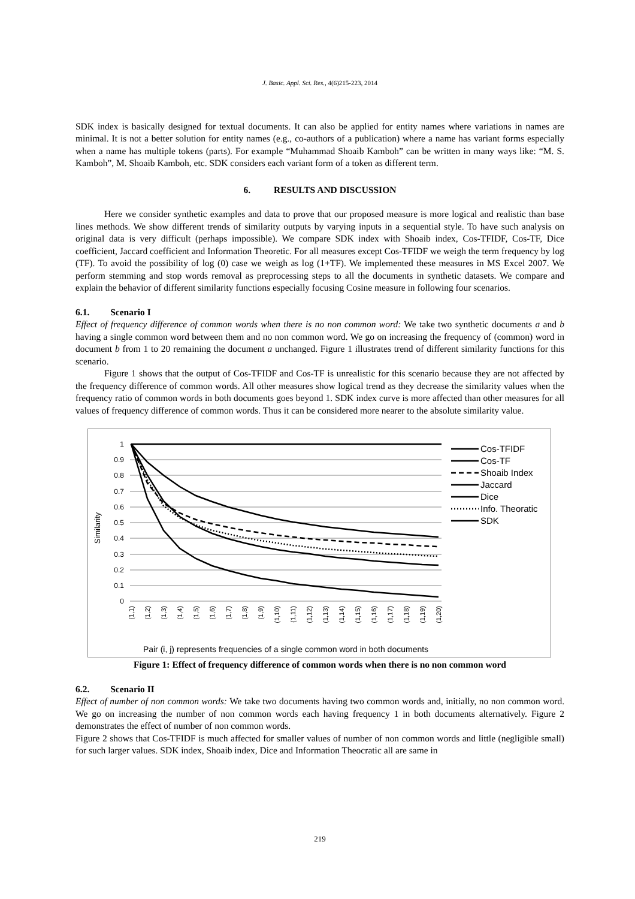J. Basic. Appl. Sci. Res., 4(6)215-223, 2014
SDK index is basically designed for textual documents. It can also be applied for entity names where variations in names are minimal. It is not a better solution for entity names (e.g., co-authors of a publication) where a name has variant forms especially when a name has multiple tokens (parts). For example “Muhammad Shoaib Kamboh” can be written in many ways like: “M. S. Kamboh”, M. Shoaib Kamboh, etc. SDK considers each variant form of a token as different term.
6. RESULTS AND DISCUSSION
Here we consider synthetic examples and data to prove that our proposed measure is more logical and realistic than base lines methods. We show different trends of similarity outputs by varying inputs in a sequential style. To have such analysis on original data is very difficult (perhaps impossible). We compare SDK index with Shoaib index, Cos-TFIDF, Cos-TF, Dice coefficient, Jaccard coefficient and Information Theoretic. For all measures except Cos-TFIDF we weigh the term frequency by log (TF). To avoid the possibility of log (0) case we weigh as log (1+TF). We implemented these measures in MS Excel 2007. We perform stemming and stop words removal as preprocessing steps to all the documents in synthetic datasets. We compare and explain the behavior of different similarity functions especially focusing Cosine measure in following four scenarios.
6.1. Scenario I
Effect of frequency difference of common words when there is no non common word: We take two synthetic documents a and b having a single common word between them and no non common word. We go on increasing the frequency of (common) word in document b from 1 to 20 remaining the document a unchanged. Figure 1 illustrates trend of different similarity functions for this scenario.
Figure 1 shows that the output of Cos-TFIDF and Cos-TF is unrealistic for this scenario because they are not affected by the frequency difference of common words. All other measures show logical trend as they decrease the similarity values when the frequency ratio of common words in both documents goes beyond 1. SDK index curve is more affected than other measures for all values of frequency difference of common words. Thus it can be considered more nearer to the absolute similarity value.
1
0.9
0.8
0.7
0.6
0.5
0.4
0.3
0.2
0.1
0
Similarity
(1,1)
(1,2)
(1,3)
(1,4)
(1,5)
(1,6)
(1,7)
(1,8)
(1,9)
(1,10)
(1,11)
(1,12)
(1,13)
(1,14)
(1,15)
(1,16)
(1,17)
(1,18)
(1,19)
(1,20)
Pair (i, j) represents frequencies of a single common word in both documents
Cos-TFIDF
Cos-TF
Shoaib Index
Jaccard
Dice
Info. Theoratic
SDK
Figure 1: Effect of frequency difference of common words when there is no non common word
6.2. Scenario II
Effect of number of non common words: We take two documents having two common words and, initially, no non common word. We go on increasing the number of non common words each having frequency 1 in both documents alternatively. Figure 2 demonstrates the effect of number of non common words.
Figure 2 shows that Cos-TFIDF is much affected for smaller values of number of non common words and little (negligible small) for such larger values. SDK index, Shoaib index, Dice and Information Theocratic all are same in
219